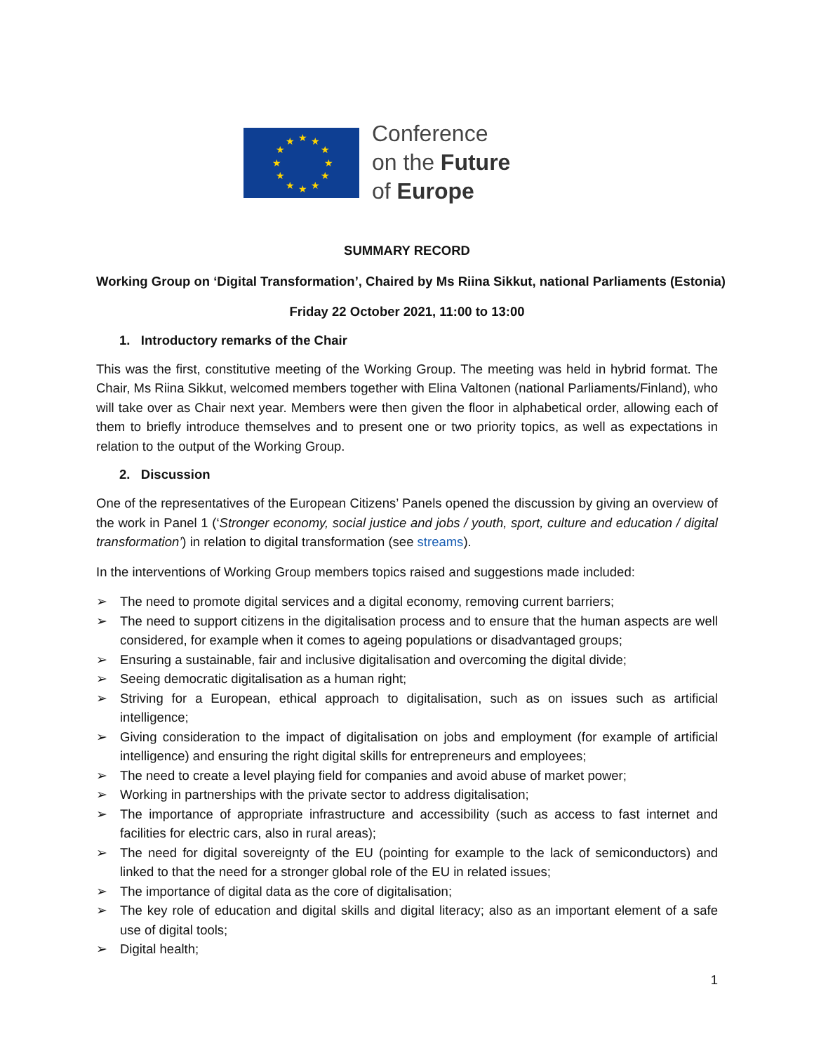★
★
★
★
★
★
★
★
★
★
★
★
Conference
on the Future
of Europe
SUMMARY RECORD
Working Group on ‘Digital Transformation’, Chaired by Ms Riina Sikkut, national Parliaments (Estonia)
Friday 22 October 2021, 11:00 to 13:00
1. Introductory remarks of the Chair
This was the first, constitutive meeting of the Working Group. The meeting was held in hybrid format. The Chair, Ms Riina Sikkut, welcomed members together with Elina Valtonen (national Parliaments/Finland), who will take over as Chair next year. Members were then given the floor in alphabetical order, allowing each of them to briefly introduce themselves and to present one or two priority topics, as well as expectations in relation to the output of the Working Group.
2. Discussion
One of the representatives of the European Citizens’ Panels opened the discussion by giving an overview of the work in Panel 1 (‘Stronger economy, social justice and jobs / youth, sport, culture and education / digital transformation’) in relation to digital transformation (see streams).
In the interventions of Working Group members topics raised and suggestions made included:
➢ The need to promote digital services and a digital economy, removing current barriers;
➢ The need to support citizens in the digitalisation process and to ensure that the human aspects are well considered, for example when it comes to ageing populations or disadvantaged groups;
➢ Ensuring a sustainable, fair and inclusive digitalisation and overcoming the digital divide;
➢ Seeing democratic digitalisation as a human right;
➢ Striving for a European, ethical approach to digitalisation, such as on issues such as artificial intelligence;
➢ Giving consideration to the impact of digitalisation on jobs and employment (for example of artificial intelligence) and ensuring the right digital skills for entrepreneurs and employees;
➢ The need to create a level playing field for companies and avoid abuse of market power;
➢ Working in partnerships with the private sector to address digitalisation;
➢ The importance of appropriate infrastructure and accessibility (such as access to fast internet and facilities for electric cars, also in rural areas);
➢ The need for digital sovereignty of the EU (pointing for example to the lack of semiconductors) and linked to that the need for a stronger global role of the EU in related issues;
➢ The importance of digital data as the core of digitalisation;
➢ The key role of education and digital skills and digital literacy; also as an important element of a safe use of digital tools;
➢ Digital health;
1